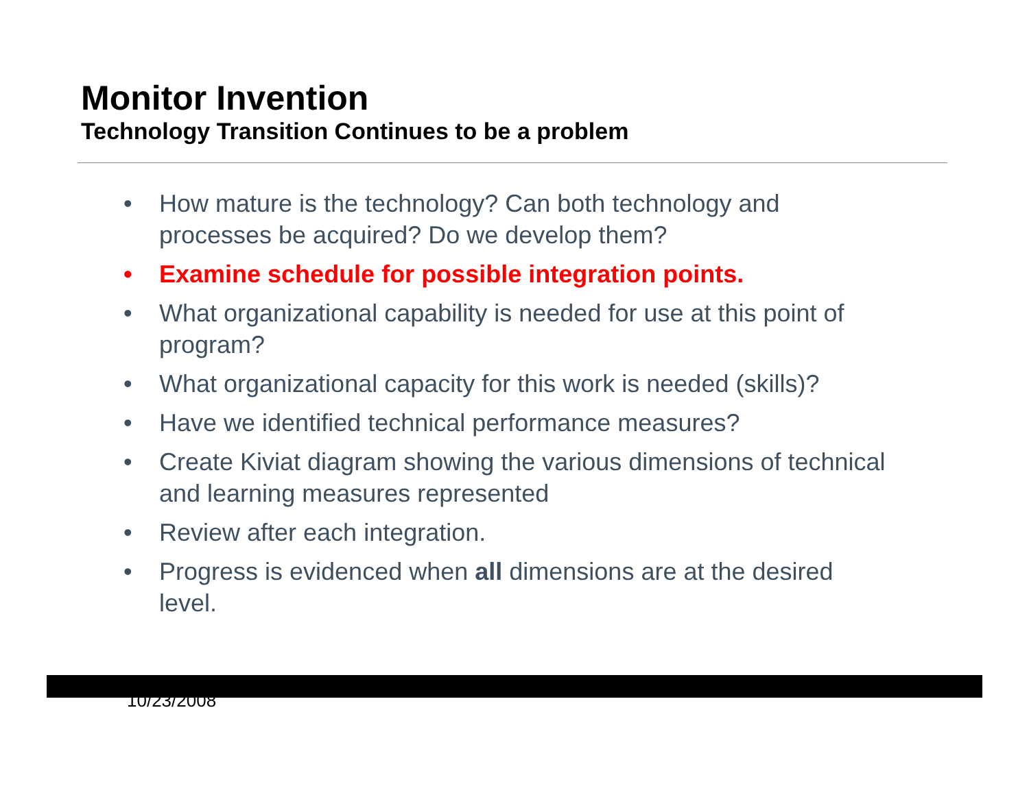Monitor Invention
Technology Transition Continues to be a problem
• How mature is the technology? Can both technology and processes be acquired? Do we develop them?
• Examine schedule for possible integration points.
• What organizational capability is needed for use at this point of program?
• What organizational capacity for this work is needed (skills)?
• Have we identified technical performance measures?
• Create Kiviat diagram showing the various dimensions of technical and learning measures represented
• Review after each integration.
• Progress is evidenced when all dimensions are at the desired level.
10/23/2008